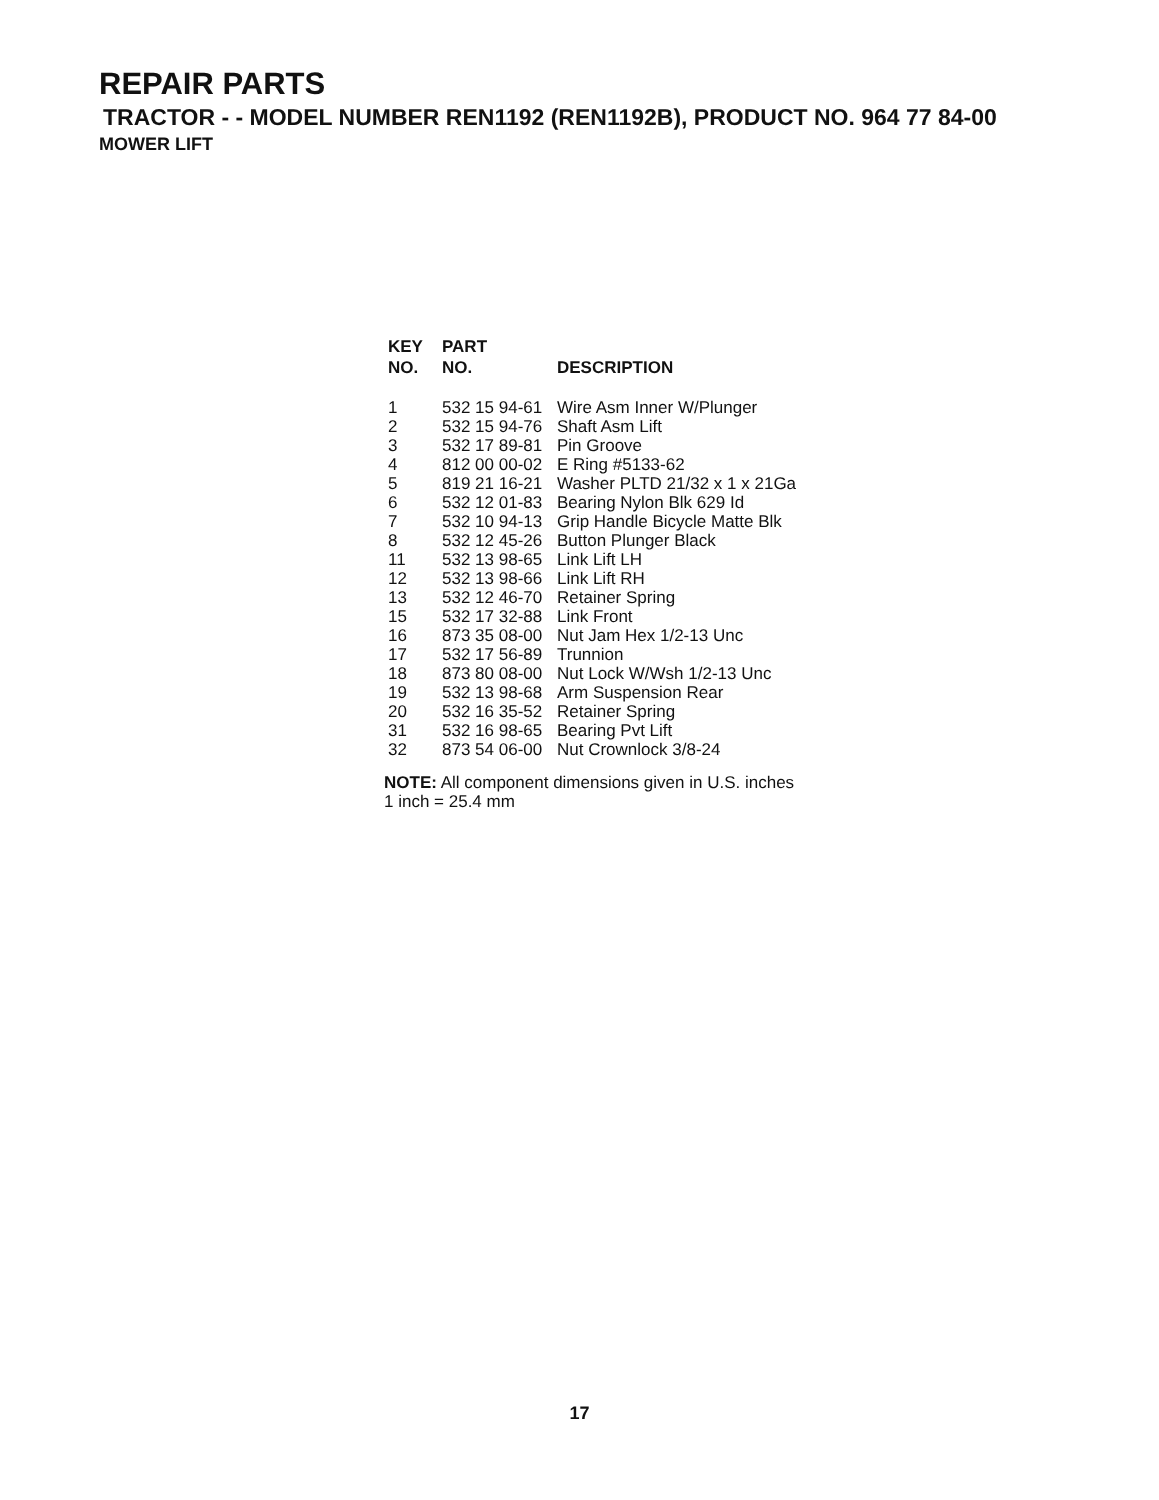REPAIR PARTS
TRACTOR - - MODEL NUMBER REN1192 (REN1192B), PRODUCT NO. 964 77 84-00
MOWER LIFT
| KEY NO. | PART NO. | DESCRIPTION |
| --- | --- | --- |
| 1 | 532 15 94-61 | Wire Asm Inner W/Plunger |
| 2 | 532 15 94-76 | Shaft Asm Lift |
| 3 | 532 17 89-81 | Pin Groove |
| 4 | 812 00 00-02 | E Ring #5133-62 |
| 5 | 819 21 16-21 | Washer PLTD 21/32 x 1 x 21Ga |
| 6 | 532 12 01-83 | Bearing Nylon Blk 629 Id |
| 7 | 532 10 94-13 | Grip Handle Bicycle Matte Blk |
| 8 | 532 12 45-26 | Button Plunger Black |
| 11 | 532 13 98-65 | Link Lift LH |
| 12 | 532 13 98-66 | Link Lift RH |
| 13 | 532 12 46-70 | Retainer Spring |
| 15 | 532 17 32-88 | Link Front |
| 16 | 873 35 08-00 | Nut Jam Hex 1/2-13 Unc |
| 17 | 532 17 56-89 | Trunnion |
| 18 | 873 80 08-00 | Nut Lock W/Wsh 1/2-13 Unc |
| 19 | 532 13 98-68 | Arm Suspension Rear |
| 20 | 532 16 35-52 | Retainer Spring |
| 31 | 532 16 98-65 | Bearing Pvt Lift |
| 32 | 873 54 06-00 | Nut Crownlock 3/8-24 |
NOTE: All component dimensions given in U.S. inches
1 inch = 25.4 mm
17